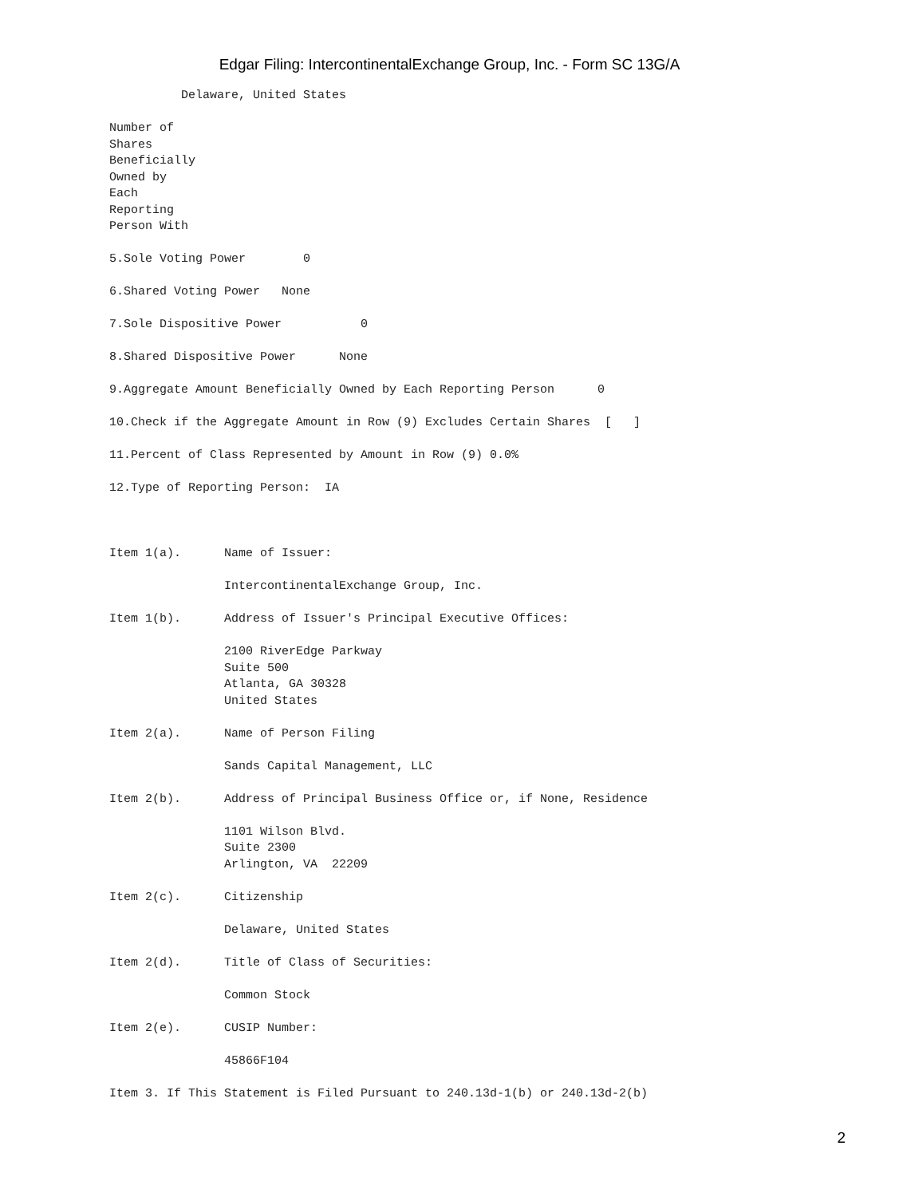Edgar Filing: IntercontinentalExchange Group, Inc. - Form SC 13G/A
          Delaware, United States

Number of
Shares
Beneficially
Owned by
Each
Reporting
Person With

5.Sole Voting Power        0

6.Shared Voting Power   None

7.Sole Dispositive Power           0

8.Shared Dispositive Power      None

9.Aggregate Amount Beneficially Owned by Each Reporting Person      0

10.Check if the Aggregate Amount in Row (9) Excludes Certain Shares  [   ]

11.Percent of Class Represented by Amount in Row (9) 0.0%

12.Type of Reporting Person:  IA



Item 1(a).      Name of Issuer:

                IntercontinentalExchange Group, Inc.

Item 1(b).      Address of Issuer's Principal Executive Offices:

                2100 RiverEdge Parkway
                Suite 500
                Atlanta, GA 30328
                United States

Item 2(a).      Name of Person Filing

                Sands Capital Management, LLC

Item 2(b).      Address of Principal Business Office or, if None, Residence

                1101 Wilson Blvd.
                Suite 2300
                Arlington, VA  22209

Item 2(c).      Citizenship

                Delaware, United States

Item 2(d).      Title of Class of Securities:

                Common Stock

Item 2(e).      CUSIP Number:

                45866F104

Item 3. If This Statement is Filed Pursuant to 240.13d-1(b) or 240.13d-2(b)
2